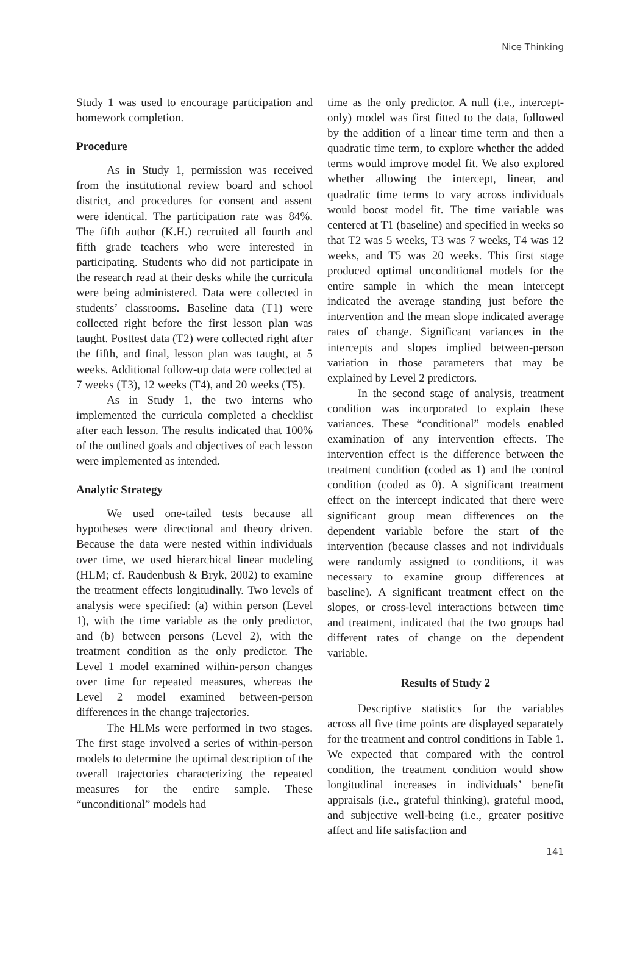Nice Thinking
Study 1 was used to encourage participation and homework completion.
Procedure
As in Study 1, permission was received from the institutional review board and school district, and procedures for consent and assent were identical. The participation rate was 84%. The fifth author (K.H.) recruited all fourth and fifth grade teachers who were interested in participating. Students who did not participate in the research read at their desks while the curricula were being administered. Data were collected in students’ classrooms. Baseline data (T1) were collected right before the first lesson plan was taught. Posttest data (T2) were collected right after the fifth, and final, lesson plan was taught, at 5 weeks. Additional follow-up data were collected at 7 weeks (T3), 12 weeks (T4), and 20 weeks (T5).
As in Study 1, the two interns who implemented the curricula completed a checklist after each lesson. The results indicated that 100% of the outlined goals and objectives of each lesson were implemented as intended.
Analytic Strategy
We used one-tailed tests because all hypotheses were directional and theory driven. Because the data were nested within individuals over time, we used hierarchical linear modeling (HLM; cf. Raudenbush & Bryk, 2002) to examine the treatment effects longitudinally. Two levels of analysis were specified: (a) within person (Level 1), with the time variable as the only predictor, and (b) between persons (Level 2), with the treatment condition as the only predictor. The Level 1 model examined within-person changes over time for repeated measures, whereas the Level 2 model examined between-person differences in the change trajectories.
The HLMs were performed in two stages. The first stage involved a series of within-person models to determine the optimal description of the overall trajectories characterizing the repeated measures for the entire sample. These “unconditional” models had
time as the only predictor. A null (i.e., intercept-only) model was first fitted to the data, followed by the addition of a linear time term and then a quadratic time term, to explore whether the added terms would improve model fit. We also explored whether allowing the intercept, linear, and quadratic time terms to vary across individuals would boost model fit. The time variable was centered at T1 (baseline) and specified in weeks so that T2 was 5 weeks, T3 was 7 weeks, T4 was 12 weeks, and T5 was 20 weeks. This first stage produced optimal unconditional models for the entire sample in which the mean intercept indicated the average standing just before the intervention and the mean slope indicated average rates of change. Significant variances in the intercepts and slopes implied between-person variation in those parameters that may be explained by Level 2 predictors.
In the second stage of analysis, treatment condition was incorporated to explain these variances. These “conditional” models enabled examination of any intervention effects. The intervention effect is the difference between the treatment condition (coded as 1) and the control condition (coded as 0). A significant treatment effect on the intercept indicated that there were significant group mean differences on the dependent variable before the start of the intervention (because classes and not individuals were randomly assigned to conditions, it was necessary to examine group differences at baseline). A significant treatment effect on the slopes, or cross-level interactions between time and treatment, indicated that the two groups had different rates of change on the dependent variable.
Results of Study 2
Descriptive statistics for the variables across all five time points are displayed separately for the treatment and control conditions in Table 1. We expected that compared with the control condition, the treatment condition would show longitudinal increases in individuals’ benefit appraisals (i.e., grateful thinking), grateful mood, and subjective well-being (i.e., greater positive affect and life satisfaction and
141